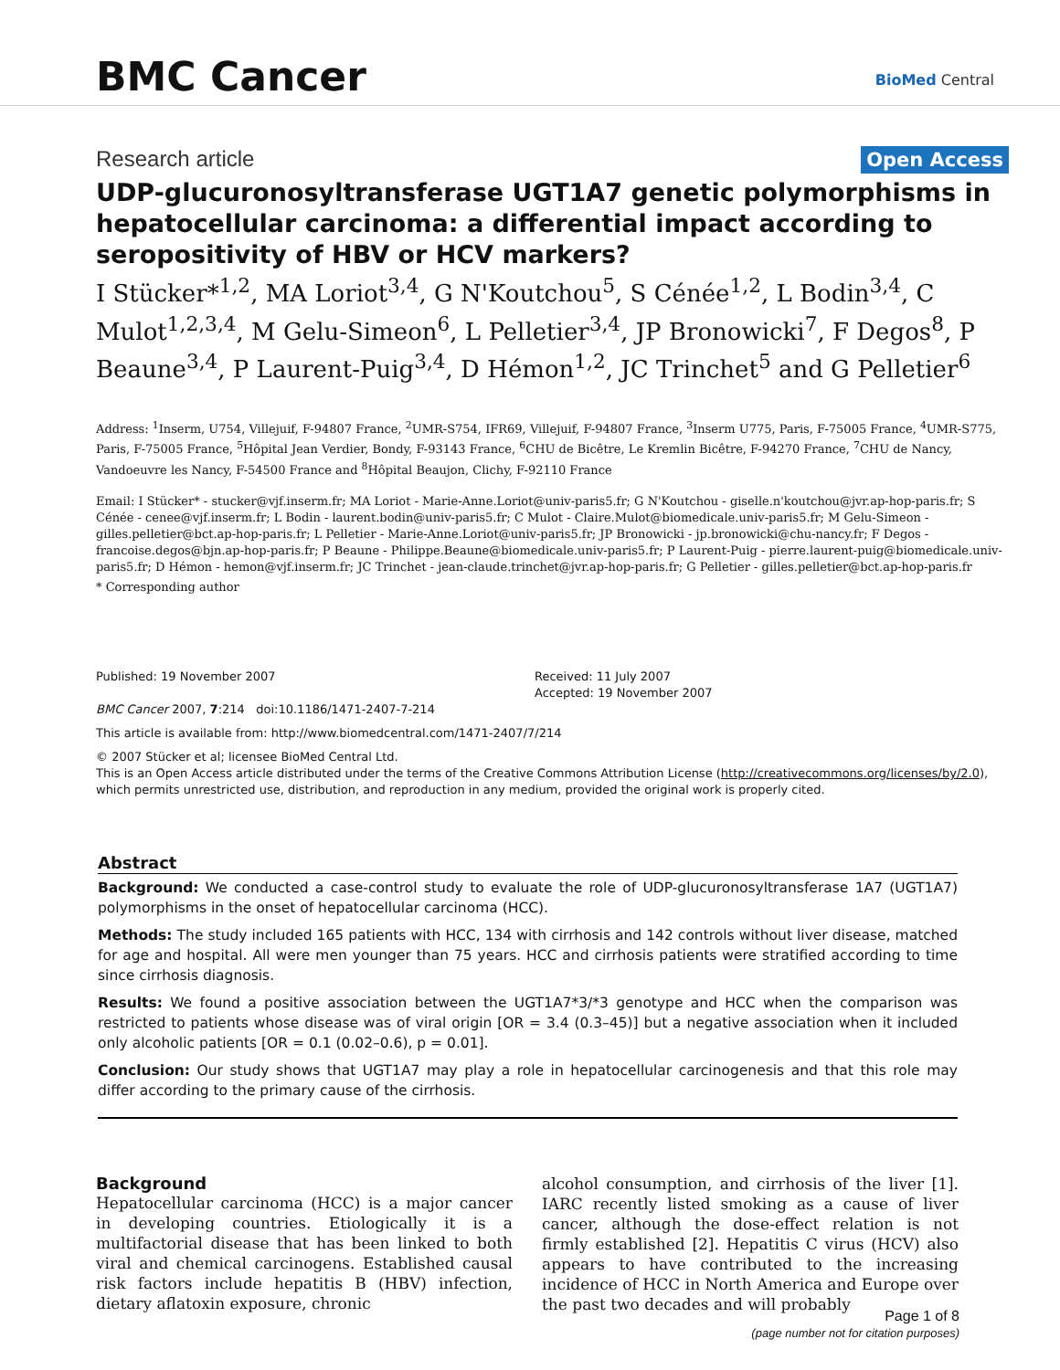BMC Cancer BioMed Central
Research article Open Access
UDP-glucuronosyltransferase UGT1A7 genetic polymorphisms in hepatocellular carcinoma: a differential impact according to seropositivity of HBV or HCV markers?
I Stücker*<sup>1,2</sup>, MA Loriot<sup>3,4</sup>, G N'Koutchou<sup>5</sup>, S Cénée<sup>1,2</sup>, L Bodin<sup>3,4</sup>, C Mulot<sup>1,2,3,4</sup>, M Gelu-Simeon<sup>6</sup>, L Pelletier<sup>3,4</sup>, JP Bronowicki<sup>7</sup>, F Degos<sup>8</sup>, P Beaune<sup>3,4</sup>, P Laurent-Puig<sup>3,4</sup>, D Hémon<sup>1,2</sup>, JC Trinchet<sup>5</sup> and G Pelletier<sup>6</sup>
Address: <sup>1</sup>Inserm, U754, Villejuif, F-94807 France, <sup>2</sup>UMR-S754, IFR69, Villejuif, F-94807 France, <sup>3</sup>Inserm U775, Paris, F-75005 France, <sup>4</sup>UMR-S775, Paris, F-75005 France, <sup>5</sup>Hôpital Jean Verdier, Bondy, F-93143 France, <sup>6</sup>CHU de Bicêtre, Le Kremlin Bicêtre, F-94270 France, <sup>7</sup>CHU de Nancy, Vandoeuvre les Nancy, F-54500 France and <sup>8</sup>Hôpital Beaujon, Clichy, F-92110 France
Email: I Stücker* - stucker@vjf.inserm.fr; MA Loriot - Marie-Anne.Loriot@univ-paris5.fr; G N'Koutchou - giselle.n'koutchou@jvr.ap-hop-paris.fr; S Cénée - cenee@vjf.inserm.fr; L Bodin - laurent.bodin@univ-paris5.fr; C Mulot - Claire.Mulot@biomedicale.univ-paris5.fr; M Gelu-Simeon - gilles.pelletier@bct.ap-hop-paris.fr; L Pelletier - Marie-Anne.Loriot@univ-paris5.fr; JP Bronowicki - jp.bronowicki@chu-nancy.fr; F Degos - francoise.degos@bjn.ap-hop-paris.fr; P Beaune - Philippe.Beaune@biomedicale.univ-paris5.fr; P Laurent-Puig - pierre.laurent-puig@biomedicale.univ-paris5.fr; D Hémon - hemon@vjf.inserm.fr; JC Trinchet - jean-claude.trinchet@jvr.ap-hop-paris.fr; G Pelletier - gilles.pelletier@bct.ap-hop-paris.fr
* Corresponding author
Published: 19 November 2007
BMC Cancer 2007, 7:214 doi:10.1186/1471-2407-7-214
Received: 11 July 2007
Accepted: 19 November 2007
This article is available from: http://www.biomedcentral.com/1471-2407/7/214
© 2007 Stücker et al; licensee BioMed Central Ltd.
This is an Open Access article distributed under the terms of the Creative Commons Attribution License (http://creativecommons.org/licenses/by/2.0), which permits unrestricted use, distribution, and reproduction in any medium, provided the original work is properly cited.
Abstract
Background: We conducted a case-control study to evaluate the role of UDP-glucuronosyltransferase 1A7 (UGT1A7) polymorphisms in the onset of hepatocellular carcinoma (HCC).
Methods: The study included 165 patients with HCC, 134 with cirrhosis and 142 controls without liver disease, matched for age and hospital. All were men younger than 75 years. HCC and cirrhosis patients were stratified according to time since cirrhosis diagnosis.
Results: We found a positive association between the UGT1A7*3/*3 genotype and HCC when the comparison was restricted to patients whose disease was of viral origin [OR = 3.4 (0.3–45)] but a negative association when it included only alcoholic patients [OR = 0.1 (0.02–0.6), p = 0.01].
Conclusion: Our study shows that UGT1A7 may play a role in hepatocellular carcinogenesis and that this role may differ according to the primary cause of the cirrhosis.
Background
Hepatocellular carcinoma (HCC) is a major cancer in developing countries. Etiologically it is a multifactorial disease that has been linked to both viral and chemical carcinogens. Established causal risk factors include hepatitis B (HBV) infection, dietary aflatoxin exposure, chronic
alcohol consumption, and cirrhosis of the liver [1]. IARC recently listed smoking as a cause of liver cancer, although the dose-effect relation is not firmly established [2]. Hepatitis C virus (HCV) also appears to have contributed to the increasing incidence of HCC in North America and Europe over the past two decades and will probably
Page 1 of 8
(page number not for citation purposes)